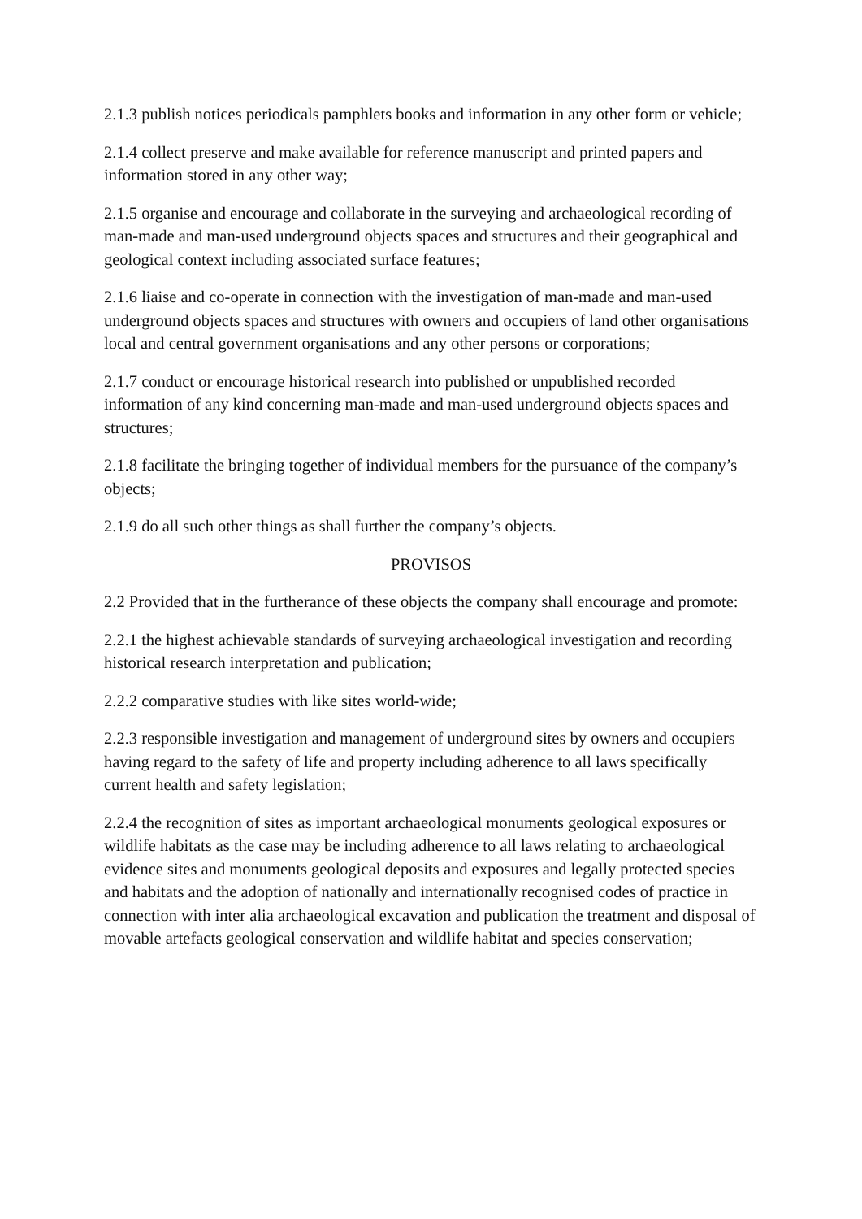2.1.3 publish notices periodicals pamphlets books and information in any other form or vehicle;
2.1.4 collect preserve and make available for reference manuscript and printed papers and information stored in any other way;
2.1.5 organise and encourage and collaborate in the surveying and archaeological recording of man-made and man-used underground objects spaces and structures and their geographical and geological context including associated surface features;
2.1.6 liaise and co-operate in connection with the investigation of man-made and man-used underground objects spaces and structures with owners and occupiers of land other organisations local and central government organisations and any other persons or corporations;
2.1.7 conduct or encourage historical research into published or unpublished recorded information of any kind concerning man-made and man-used underground objects spaces and structures;
2.1.8 facilitate the bringing together of individual members for the pursuance of the company’s objects;
2.1.9 do all such other things as shall further the company’s objects.
PROVISOS
2.2 Provided that in the furtherance of these objects the company shall encourage and promote:
2.2.1 the highest achievable standards of surveying archaeological investigation and recording historical research interpretation and publication;
2.2.2 comparative studies with like sites world-wide;
2.2.3 responsible investigation and management of underground sites by owners and occupiers having regard to the safety of life and property including adherence to all laws specifically current health and safety legislation;
2.2.4 the recognition of sites as important archaeological monuments geological exposures or wildlife habitats as the case may be including adherence to all laws relating to archaeological evidence sites and monuments geological deposits and exposures and legally protected species and habitats and the adoption of nationally and internationally recognised codes of practice in connection with inter alia archaeological excavation and publication the treatment and disposal of movable artefacts geological conservation and wildlife habitat and species conservation;